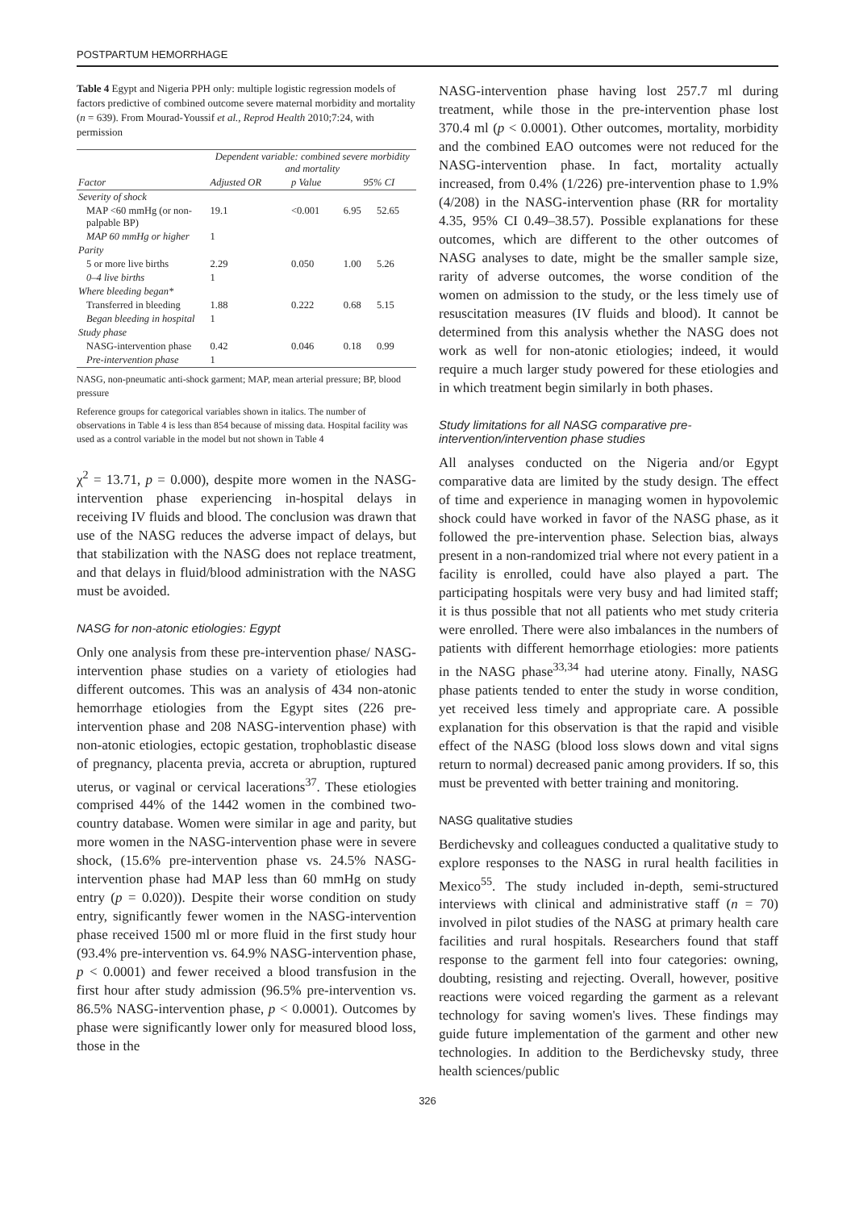POSTPARTUM HEMORRHAGE
Table 4 Egypt and Nigeria PPH only: multiple logistic regression models of factors predictive of combined outcome severe maternal morbidity and mortality (n = 639). From Mourad-Youssif et al., Reprod Health 2010;7:24, with permission
| Factor | Dependent variable: combined severe morbidity and mortality | | | |
| --- | --- | --- | --- | --- |
| | Adjusted OR | p Value | 95% CI | |
| Severity of shock | | | | |
| MAP <60 mmHg (or non-palpable BP) | 19.1 | <0.001 | 6.95 | 52.65 |
| MAP 60 mmHg or higher | 1 | | | |
| Parity | | | | |
| 5 or more live births | 2.29 | 0.050 | 1.00 | 5.26 |
| 0–4 live births | 1 | | | |
| Where bleeding began* | | | | |
| Transferred in bleeding | 1.88 | 0.222 | 0.68 | 5.15 |
| Began bleeding in hospital | 1 | | | |
| Study phase | | | | |
| NASG-intervention phase | 0.42 | 0.046 | 0.18 | 0.99 |
| Pre-intervention phase | 1 | | | |
NASG, non-pneumatic anti-shock garment; MAP, mean arterial pressure; BP, blood pressure
Reference groups for categorical variables shown in italics. The number of observations in Table 4 is less than 854 because of missing data. Hospital facility was used as a control variable in the model but not shown in Table 4
χ<sup>2</sup> = 13.71, p = 0.000), despite more women in the NASG-intervention phase experiencing in-hospital delays in receiving IV fluids and blood. The conclusion was drawn that use of the NASG reduces the adverse impact of delays, but that stabilization with the NASG does not replace treatment, and that delays in fluid/blood administration with the NASG must be avoided.
NASG for non-atonic etiologies: Egypt
Only one analysis from these pre-intervention phase/ NASG-intervention phase studies on a variety of etiologies had different outcomes. This was an analysis of 434 non-atonic hemorrhage etiologies from the Egypt sites (226 pre-intervention phase and 208 NASG-intervention phase) with non-atonic etiologies, ectopic gestation, trophoblastic disease of pregnancy, placenta previa, accreta or abruption, ruptured uterus, or vaginal or cervical lacerations<sup>37</sup>. These etiologies comprised 44% of the 1442 women in the combined two-country database. Women were similar in age and parity, but more women in the NASG-intervention phase were in severe shock, (15.6% pre-intervention phase vs. 24.5% NASG-intervention phase had MAP less than 60 mmHg on study entry (p = 0.020)). Despite their worse condition on study entry, significantly fewer women in the NASG-intervention phase received 1500 ml or more fluid in the first study hour (93.4% pre-intervention vs. 64.9% NASG-intervention phase, p < 0.0001) and fewer received a blood transfusion in the first hour after study admission (96.5% pre-intervention vs. 86.5% NASG-intervention phase, p < 0.0001). Outcomes by phase were significantly lower only for measured blood loss, those in the
NASG-intervention phase having lost 257.7 ml during treatment, while those in the pre-intervention phase lost 370.4 ml (p < 0.0001). Other outcomes, mortality, morbidity and the combined EAO outcomes were not reduced for the NASG-intervention phase. In fact, mortality actually increased, from 0.4% (1/226) pre-intervention phase to 1.9% (4/208) in the NASG-intervention phase (RR for mortality 4.35, 95% CI 0.49–38.57). Possible explanations for these outcomes, which are different to the other outcomes of NASG analyses to date, might be the smaller sample size, rarity of adverse outcomes, the worse condition of the women on admission to the study, or the less timely use of resuscitation measures (IV fluids and blood). It cannot be determined from this analysis whether the NASG does not work as well for non-atonic etiologies; indeed, it would require a much larger study powered for these etiologies and in which treatment begin similarly in both phases.
Study limitations for all NASG comparative pre-intervention/intervention phase studies
All analyses conducted on the Nigeria and/or Egypt comparative data are limited by the study design. The effect of time and experience in managing women in hypovolemic shock could have worked in favor of the NASG phase, as it followed the pre-intervention phase. Selection bias, always present in a non-randomized trial where not every patient in a facility is enrolled, could have also played a part. The participating hospitals were very busy and had limited staff; it is thus possible that not all patients who met study criteria were enrolled. There were also imbalances in the numbers of patients with different hemorrhage etiologies: more patients in the NASG phase<sup>33,34</sup> had uterine atony. Finally, NASG phase patients tended to enter the study in worse condition, yet received less timely and appropriate care. A possible explanation for this observation is that the rapid and visible effect of the NASG (blood loss slows down and vital signs return to normal) decreased panic among providers. If so, this must be prevented with better training and monitoring.
NASG qualitative studies
Berdichevsky and colleagues conducted a qualitative study to explore responses to the NASG in rural health facilities in Mexico<sup>55</sup>. The study included in-depth, semi-structured interviews with clinical and administrative staff (n = 70) involved in pilot studies of the NASG at primary health care facilities and rural hospitals. Researchers found that staff response to the garment fell into four categories: owning, doubting, resisting and rejecting. Overall, however, positive reactions were voiced regarding the garment as a relevant technology for saving women's lives. These findings may guide future implementation of the garment and other new technologies. In addition to the Berdichevsky study, three health sciences/public
326